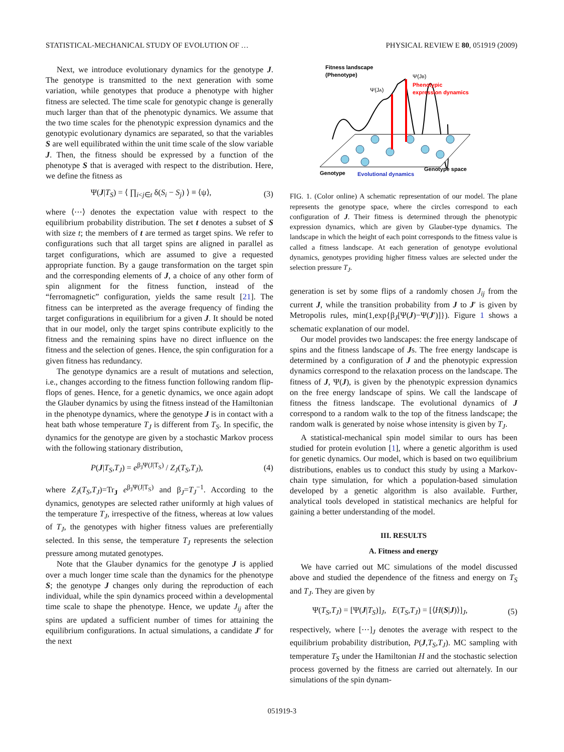STATISTICAL-MECHANICAL STUDY OF EVOLUTION OF … PHYSICAL REVIEW E 80, 051919 (2009)
Next, we introduce evolutionary dynamics for the genotype J. The genotype is transmitted to the next generation with some variation, while genotypes that produce a phenotype with higher fitness are selected. The time scale for genotypic change is generally much larger than that of the phenotypic dynamics. We assume that the two time scales for the phenotypic expression dynamics and the genotypic evolutionary dynamics are separated, so that the variables S are well equilibrated within the unit time scale of the slow variable J. Then, the fitness should be expressed by a function of the phenotype S that is averaged with respect to the distribution. Here, we define the fitness as
Ψ(J|T<sub>S</sub>) = ⟨ ∏<sub>i<j∈t</sub> δ(S<sub>i</sub> − S<sub>j</sub>) ⟩ ≡ ⟨ψ⟩, (3)
where ⟨⋯⟩ denotes the expectation value with respect to the equilibrium probability distribution. The set t denotes a subset of S with size t; the members of t are termed as target spins. We refer to configurations such that all target spins are aligned in parallel as target configurations, which are assumed to give a requested appropriate function. By a gauge transformation on the target spin and the corresponding elements of J, a choice of any other form of spin alignment for the fitness function, instead of the “ferromagnetic” configuration, yields the same result [21]. The fitness can be interpreted as the average frequency of finding the target configurations in equilibrium for a given J. It should be noted that in our model, only the target spins contribute explicitly to the fitness and the remaining spins have no direct influence on the fitness and the selection of genes. Hence, the spin configuration for a given fitness has redundancy.
The genotype dynamics are a result of mutations and selection, i.e., changes according to the fitness function following random flip-flops of genes. Hence, for a genetic dynamics, we once again adopt the Glauber dynamics by using the fitness instead of the Hamiltonian in the phenotype dynamics, where the genotype J is in contact with a heat bath whose temperature T<sub>J</sub> is different from T<sub>S</sub>. In specific, the dynamics for the genotype are given by a stochastic Markov process with the following stationary distribution,
P(J|T<sub>S</sub>,T<sub>J</sub>) = e<sup>β<sub>J</sub>Ψ(J|T<sub>S</sub>)</sup> / Z<sub>J</sub>(T<sub>S</sub>,T<sub>J</sub>), (4)
where Z<sub>J</sub>(T<sub>S</sub>,T<sub>J</sub>)=Tr<sub>J</sub> e<sup>β<sub>J</sub>Ψ(J|T<sub>S</sub>)</sup> and β<sub>J</sub>=T<sub>J</sub><sup>−1</sup>. According to the dynamics, genotypes are selected rather uniformly at high values of the temperature T<sub>J</sub>, irrespective of the fitness, whereas at low values of T<sub>J</sub>, the genotypes with higher fitness values are preferentially selected. In this sense, the temperature T<sub>J</sub> represents the selection pressure among mutated genotypes.
Note that the Glauber dynamics for the genotype J is applied over a much longer time scale than the dynamics for the phenotype S; the genotype J changes only during the reproduction of each individual, while the spin dynamics proceed within a developmental time scale to shape the phenotype. Hence, we update J<sub>ij</sub> after the spins are updated a sufficient number of times for attaining the equilibrium configurations. In actual simulations, a candidate J′ for the next
Fitness landscape
(Phenotype)
Ψ(JA)
Ψ(JB)
Phenotypic
expression dynamics
Genotype
Evolutional dynamics
Genotype space
FIG. 1. (Color online) A schematic representation of our model. The plane represents the genotype space, where the circles correspond to each configuration of J. Their fitness is determined through the phenotypic expression dynamics, which are given by Glauber-type dynamics. The landscape in which the height of each point corresponds to the fitness value is called a fitness landscape. At each generation of genotype evolutional dynamics, genotypes providing higher fitness values are selected under the selection pressure T<sub>J</sub>.
generation is set by some flips of a randomly chosen J<sub>ij</sub> from the current J, while the transition probability from J to J′ is given by Metropolis rules, min(1,exp{β<sub>J</sub>[Ψ(J)−Ψ(J′)]}). Figure 1 shows a schematic explanation of our model.
Our model provides two landscapes: the free energy landscape of spins and the fitness landscape of Js. The free energy landscape is determined by a configuration of J and the phenotypic expression dynamics correspond to the relaxation process on the landscape. The fitness of J, Ψ(J), is given by the phenotypic expression dynamics on the free energy landscape of spins. We call the landscape of fitness the fitness landscape. The evolutional dynamics of J correspond to a random walk to the top of the fitness landscape; the random walk is generated by noise whose intensity is given by T<sub>J</sub>.
A statistical-mechanical spin model similar to ours has been studied for protein evolution [1], where a genetic algorithm is used for genetic dynamics. Our model, which is based on two equilibrium distributions, enables us to conduct this study by using a Markov-chain type simulation, for which a population-based simulation developed by a genetic algorithm is also available. Further, analytical tools developed in statistical mechanics are helpful for gaining a better understanding of the model.
III. RESULTS
A. Fitness and energy
We have carried out MC simulations of the model discussed above and studied the dependence of the fitness and energy on T<sub>S</sub> and T<sub>J</sub>. They are given by
Ψ(T<sub>S</sub>,T<sub>J</sub>) = [Ψ(J|T<sub>S</sub>)]<sub>J</sub>, E(T<sub>S</sub>,T<sub>J</sub>) = [⟨H(S|J)⟩]<sub>J</sub>, (5)
respectively, where [⋯]<sub>J</sub> denotes the average with respect to the equilibrium probability distribution, P(J,T<sub>S</sub>,T<sub>J</sub>). MC sampling with temperature T<sub>S</sub> under the Hamiltonian H and the stochastic selection process governed by the fitness are carried out alternately. In our simulations of the spin dynam-
051919-3